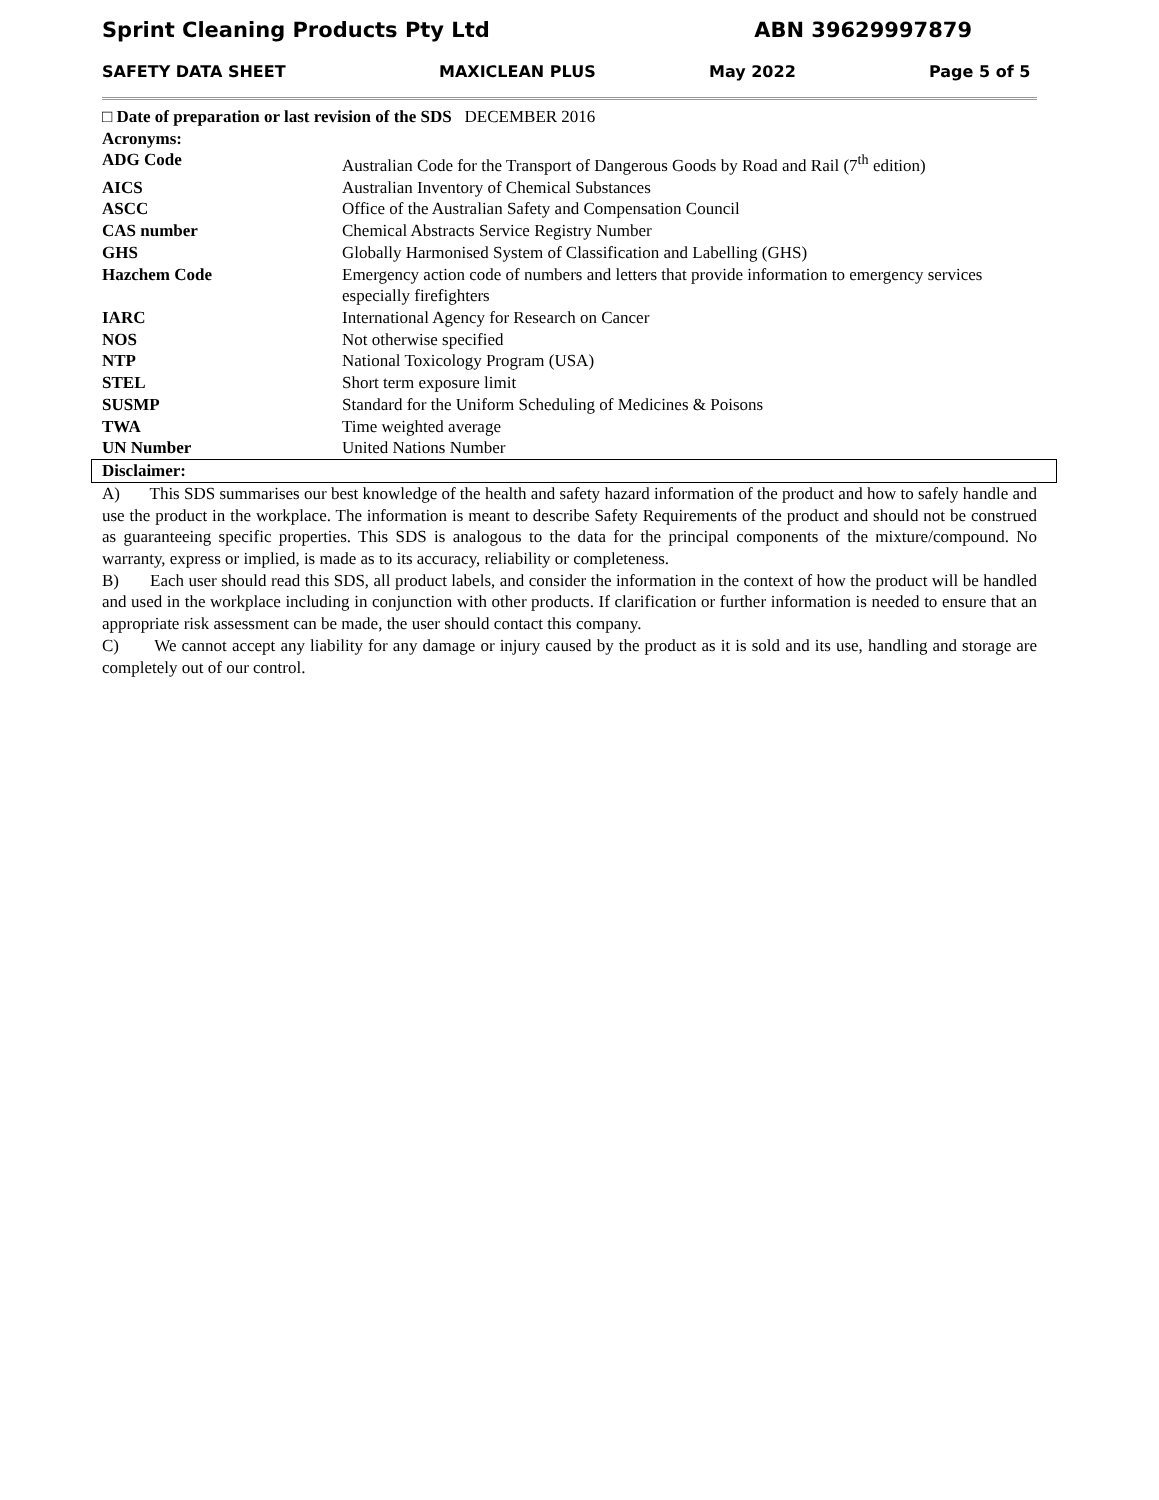Sprint Cleaning Products Pty Ltd ABN 39629997879
SAFETY DATA SHEET MAXICLEAN PLUS May 2022 Page 5 of 5
□ Date of preparation or last revision of the SDS DECEMBER 2016
Acronyms:
| ADG Code | Australian Code for the Transport of Dangerous Goods by Road and Rail (7<sup>th</sup> edition) |
| AICS | Australian Inventory of Chemical Substances |
| ASCC | Office of the Australian Safety and Compensation Council |
| CAS number | Chemical Abstracts Service Registry Number |
| GHS | Globally Harmonised System of Classification and Labelling (GHS) |
| Hazchem Code | Emergency action code of numbers and letters that provide information to emergency services especially firefighters |
| IARC | International Agency for Research on Cancer |
| NOS | Not otherwise specified |
| NTP | National Toxicology Program (USA) |
| STEL | Short term exposure limit |
| SUSMP | Standard for the Uniform Scheduling of Medicines & Poisons |
| TWA | Time weighted average |
| UN Number | United Nations Number |
Disclaimer:
A) This SDS summarises our best knowledge of the health and safety hazard information of the product and how to safely handle and use the product in the workplace. The information is meant to describe Safety Requirements of the product and should not be construed as guaranteeing specific properties. This SDS is analogous to the data for the principal components of the mixture/compound. No warranty, express or implied, is made as to its accuracy, reliability or completeness.
B) Each user should read this SDS, all product labels, and consider the information in the context of how the product will be handled and used in the workplace including in conjunction with other products. If clarification or further information is needed to ensure that an appropriate risk assessment can be made, the user should contact this company.
C) We cannot accept any liability for any damage or injury caused by the product as it is sold and its use, handling and storage are completely out of our control.